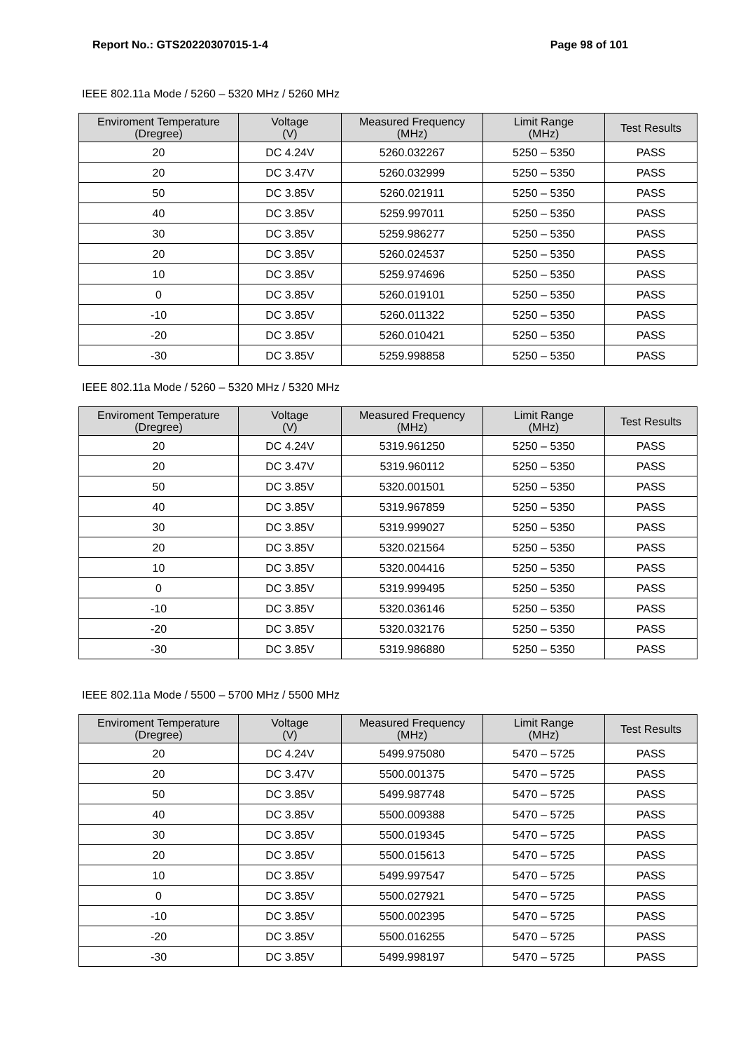Report No.: GTS20220307015-1-4 Page 98 of 101
IEEE 802.11a Mode / 5260 – 5320 MHz / 5260 MHz
| Enviroment Temperature (Dregree) | Voltage (V) | Measured Frequency (MHz) | Limit Range (MHz) | Test Results |
| --- | --- | --- | --- | --- |
| 20 | DC 4.24V | 5260.032267 | 5250 – 5350 | PASS |
| 20 | DC 3.47V | 5260.032999 | 5250 – 5350 | PASS |
| 50 | DC 3.85V | 5260.021911 | 5250 – 5350 | PASS |
| 40 | DC 3.85V | 5259.997011 | 5250 – 5350 | PASS |
| 30 | DC 3.85V | 5259.986277 | 5250 – 5350 | PASS |
| 20 | DC 3.85V | 5260.024537 | 5250 – 5350 | PASS |
| 10 | DC 3.85V | 5259.974696 | 5250 – 5350 | PASS |
| 0 | DC 3.85V | 5260.019101 | 5250 – 5350 | PASS |
| -10 | DC 3.85V | 5260.011322 | 5250 – 5350 | PASS |
| -20 | DC 3.85V | 5260.010421 | 5250 – 5350 | PASS |
| -30 | DC 3.85V | 5259.998858 | 5250 – 5350 | PASS |
IEEE 802.11a Mode / 5260 – 5320 MHz / 5320 MHz
| Enviroment Temperature (Dregree) | Voltage (V) | Measured Frequency (MHz) | Limit Range (MHz) | Test Results |
| --- | --- | --- | --- | --- |
| 20 | DC 4.24V | 5319.961250 | 5250 – 5350 | PASS |
| 20 | DC 3.47V | 5319.960112 | 5250 – 5350 | PASS |
| 50 | DC 3.85V | 5320.001501 | 5250 – 5350 | PASS |
| 40 | DC 3.85V | 5319.967859 | 5250 – 5350 | PASS |
| 30 | DC 3.85V | 5319.999027 | 5250 – 5350 | PASS |
| 20 | DC 3.85V | 5320.021564 | 5250 – 5350 | PASS |
| 10 | DC 3.85V | 5320.004416 | 5250 – 5350 | PASS |
| 0 | DC 3.85V | 5319.999495 | 5250 – 5350 | PASS |
| -10 | DC 3.85V | 5320.036146 | 5250 – 5350 | PASS |
| -20 | DC 3.85V | 5320.032176 | 5250 – 5350 | PASS |
| -30 | DC 3.85V | 5319.986880 | 5250 – 5350 | PASS |
IEEE 802.11a Mode / 5500 – 5700 MHz / 5500 MHz
| Enviroment Temperature (Dregree) | Voltage (V) | Measured Frequency (MHz) | Limit Range (MHz) | Test Results |
| --- | --- | --- | --- | --- |
| 20 | DC 4.24V | 5499.975080 | 5470 – 5725 | PASS |
| 20 | DC 3.47V | 5500.001375 | 5470 – 5725 | PASS |
| 50 | DC 3.85V | 5499.987748 | 5470 – 5725 | PASS |
| 40 | DC 3.85V | 5500.009388 | 5470 – 5725 | PASS |
| 30 | DC 3.85V | 5500.019345 | 5470 – 5725 | PASS |
| 20 | DC 3.85V | 5500.015613 | 5470 – 5725 | PASS |
| 10 | DC 3.85V | 5499.997547 | 5470 – 5725 | PASS |
| 0 | DC 3.85V | 5500.027921 | 5470 – 5725 | PASS |
| -10 | DC 3.85V | 5500.002395 | 5470 – 5725 | PASS |
| -20 | DC 3.85V | 5500.016255 | 5470 – 5725 | PASS |
| -30 | DC 3.85V | 5499.998197 | 5470 – 5725 | PASS |